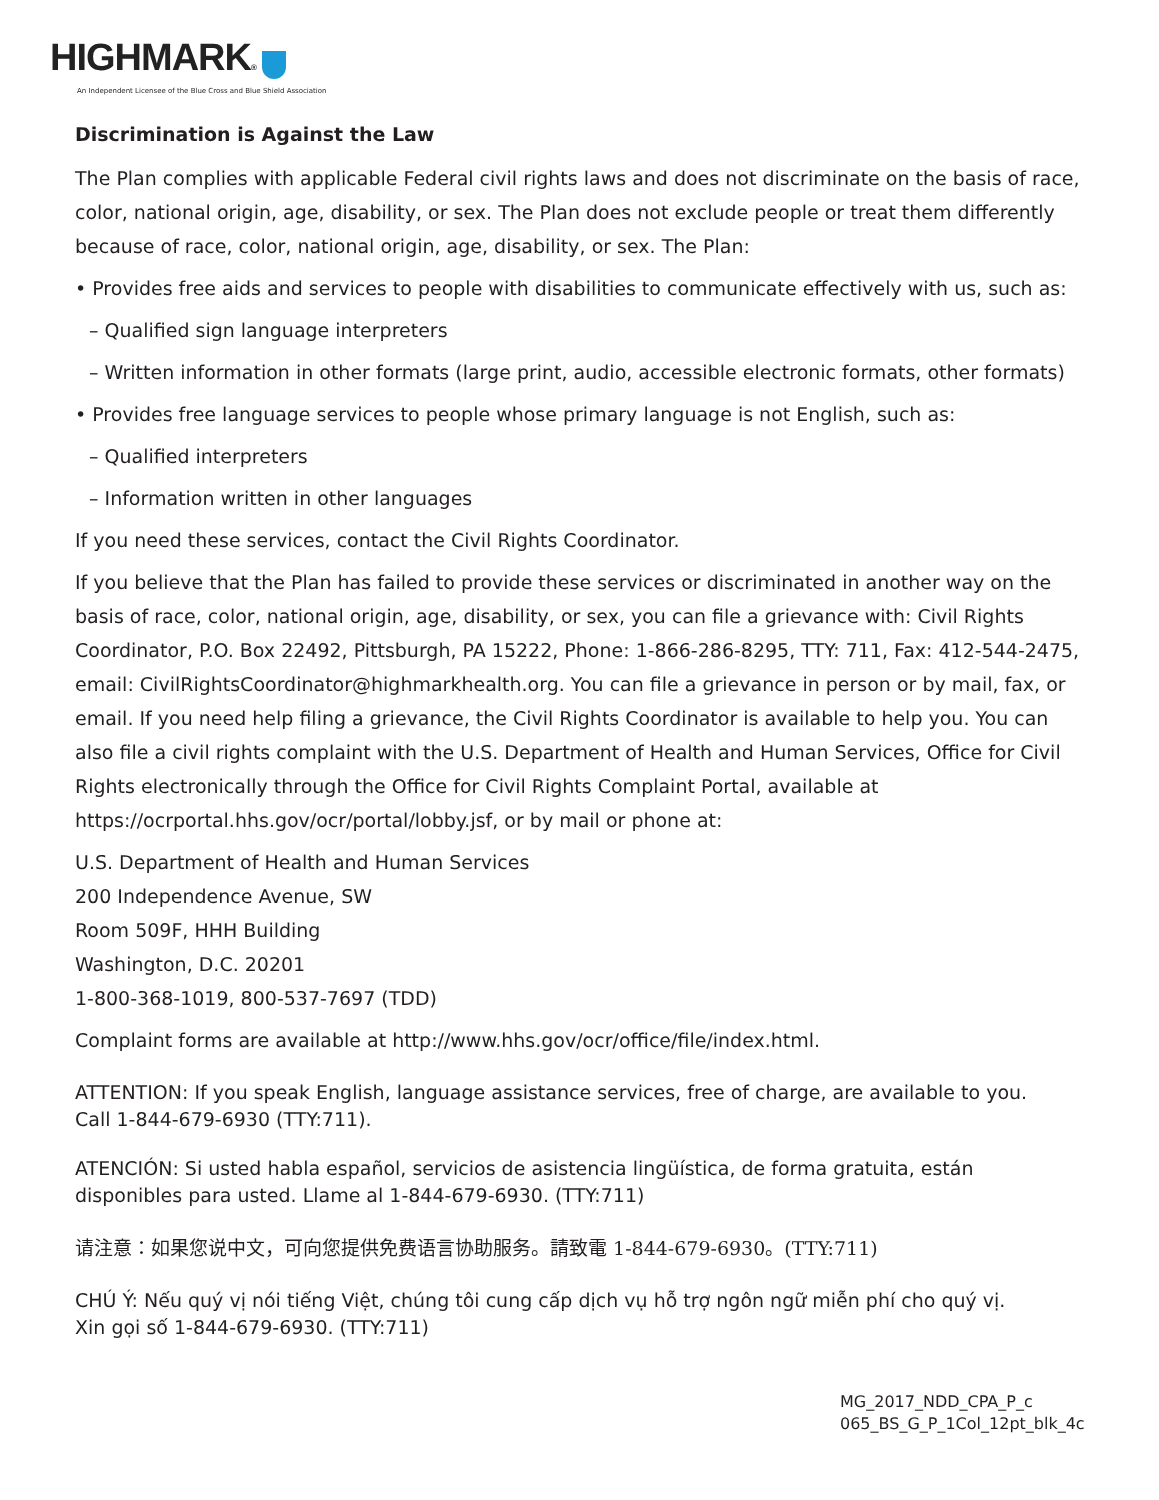HIGHMARK®
An Independent Licensee of the Blue Cross and Blue Shield Association
Discrimination is Against the Law
The Plan complies with applicable Federal civil rights laws and does not discriminate on the basis of race, color, national origin, age, disability, or sex. The Plan does not exclude people or treat them differently because of race, color, national origin, age, disability, or sex. The Plan:
• Provides free aids and services to people with disabilities to communicate effectively with us, such as:
– Qualified sign language interpreters
– Written information in other formats (large print, audio, accessible electronic formats, other formats)
• Provides free language services to people whose primary language is not English, such as:
– Qualified interpreters
– Information written in other languages
If you need these services, contact the Civil Rights Coordinator.
If you believe that the Plan has failed to provide these services or discriminated in another way on the basis of race, color, national origin, age, disability, or sex, you can file a grievance with: Civil Rights Coordinator, P.O. Box 22492, Pittsburgh, PA 15222, Phone: 1-866-286-8295, TTY: 711, Fax: 412-544-2475, email: CivilRightsCoordinator@highmarkhealth.org. You can file a grievance in person or by mail, fax, or email. If you need help filing a grievance, the Civil Rights Coordinator is available to help you. You can also file a civil rights complaint with the U.S. Department of Health and Human Services, Office for Civil Rights electronically through the Office for Civil Rights Complaint Portal, available at https://ocrportal.hhs.gov/ocr/portal/lobby.jsf, or by mail or phone at:
U.S. Department of Health and Human Services
200 Independence Avenue, SW
Room 509F, HHH Building
Washington, D.C. 20201
1-800-368-1019, 800-537-7697 (TDD)
Complaint forms are available at http://www.hhs.gov/ocr/office/file/index.html.
ATTENTION: If you speak English, language assistance services, free of charge, are available to you.
Call 1-844-679-6930 (TTY:711).
ATENCIÓN: Si usted habla español, servicios de asistencia lingüística, de forma gratuita, están disponibles para usted. Llame al 1-844-679-6930. (TTY:711)
请注意：如果您说中文，可向您提供免费语言协助服务。請致電 1-844-679-6930。(TTY:711)
CHÚ Ý: Nếu quý vị nói tiếng Việt, chúng tôi cung cấp dịch vụ hỗ trợ ngôn ngữ miễn phí cho quý vị.
Xin gọi số 1-844-679-6930. (TTY:711)
MG_2017_NDD_CPA_P_c
065_BS_G_P_1Col_12pt_blk_4c